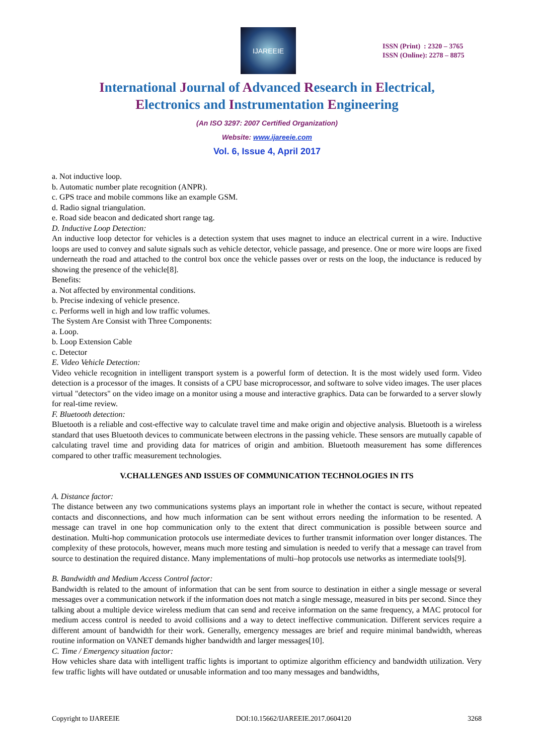IJAREEIE
ISSN (Print) : 2320 – 3765
ISSN (Online): 2278 – 8875
International Journal of Advanced Research in Electrical,
Electronics and Instrumentation Engineering
(An ISO 3297: 2007 Certified Organization)
Website: www.ijareeie.com
Vol. 6, Issue 4, April 2017
a. Not inductive loop.
b. Automatic number plate recognition (ANPR).
c. GPS trace and mobile commons like an example GSM.
d. Radio signal triangulation.
e. Road side beacon and dedicated short range tag.
D. Inductive Loop Detection:
An inductive loop detector for vehicles is a detection system that uses magnet to induce an electrical current in a wire. Inductive loops are used to convey and salute signals such as vehicle detector, vehicle passage, and presence. One or more wire loops are fixed underneath the road and attached to the control box once the vehicle passes over or rests on the loop, the inductance is reduced by showing the presence of the vehicle[8].
Benefits:
a. Not affected by environmental conditions.
b. Precise indexing of vehicle presence.
c. Performs well in high and low traffic volumes.
The System Are Consist with Three Components:
a. Loop.
b. Loop Extension Cable
c. Detector
E. Video Vehicle Detection:
Video vehicle recognition in intelligent transport system is a powerful form of detection. It is the most widely used form. Video detection is a processor of the images. It consists of a CPU base microprocessor, and software to solve video images. The user places virtual "detectors" on the video image on a monitor using a mouse and interactive graphics. Data can be forwarded to a server slowly for real-time review.
F. Bluetooth detection:
Bluetooth is a reliable and cost-effective way to calculate travel time and make origin and objective analysis. Bluetooth is a wireless standard that uses Bluetooth devices to communicate between electrons in the passing vehicle. These sensors are mutually capable of calculating travel time and providing data for matrices of origin and ambition. Bluetooth measurement has some differences compared to other traffic measurement technologies.
V.CHALLENGES AND ISSUES OF COMMUNICATION TECHNOLOGIES IN ITS
A. Distance factor:
The distance between any two communications systems plays an important role in whether the contact is secure, without repeated contacts and disconnections, and how much information can be sent without errors needing the information to be resented. A message can travel in one hop communication only to the extent that direct communication is possible between source and destination. Multi-hop communication protocols use intermediate devices to further transmit information over longer distances. The complexity of these protocols, however, means much more testing and simulation is needed to verify that a message can travel from source to destination the required distance. Many implementations of multi–hop protocols use networks as intermediate tools[9].
B. Bandwidth and Medium Access Control factor:
Bandwidth is related to the amount of information that can be sent from source to destination in either a single message or several messages over a communication network if the information does not match a single message, measured in bits per second. Since they talking about a multiple device wireless medium that can send and receive information on the same frequency, a MAC protocol for medium access control is needed to avoid collisions and a way to detect ineffective communication. Different services require a different amount of bandwidth for their work. Generally, emergency messages are brief and require minimal bandwidth, whereas routine information on VANET demands higher bandwidth and larger messages[10].
C. Time / Emergency situation factor:
How vehicles share data with intelligent traffic lights is important to optimize algorithm efficiency and bandwidth utilization. Very few traffic lights will have outdated or unusable information and too many messages and bandwidths,
Copyright to IJAREEIE DOI:10.15662/IJAREEIE.2017.0604120 3268